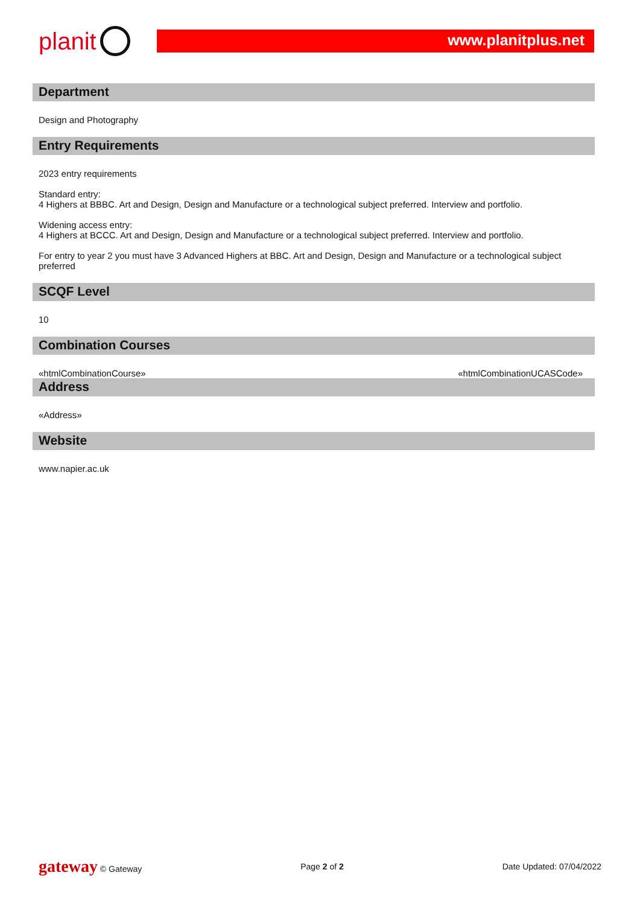planit
www.planitplus.net
Department
Design and Photography
Entry Requirements
2023 entry requirements
Standard entry:
4 Highers at BBBC. Art and Design, Design and Manufacture or a technological subject preferred. Interview and portfolio.
Widening access entry:
4 Highers at BCCC. Art and Design, Design and Manufacture or a technological subject preferred. Interview and portfolio.
For entry to year 2 you must have 3 Advanced Highers at BBC. Art and Design, Design and Manufacture or a technological subject preferred
SCQF Level
10
Combination Courses
«htmlCombinationCourse» «htmlCombinationUCASCode»
Address
«Address»
Website
www.napier.ac.uk
gateway © Gateway Page 2 of 2 Date Updated: 07/04/2022